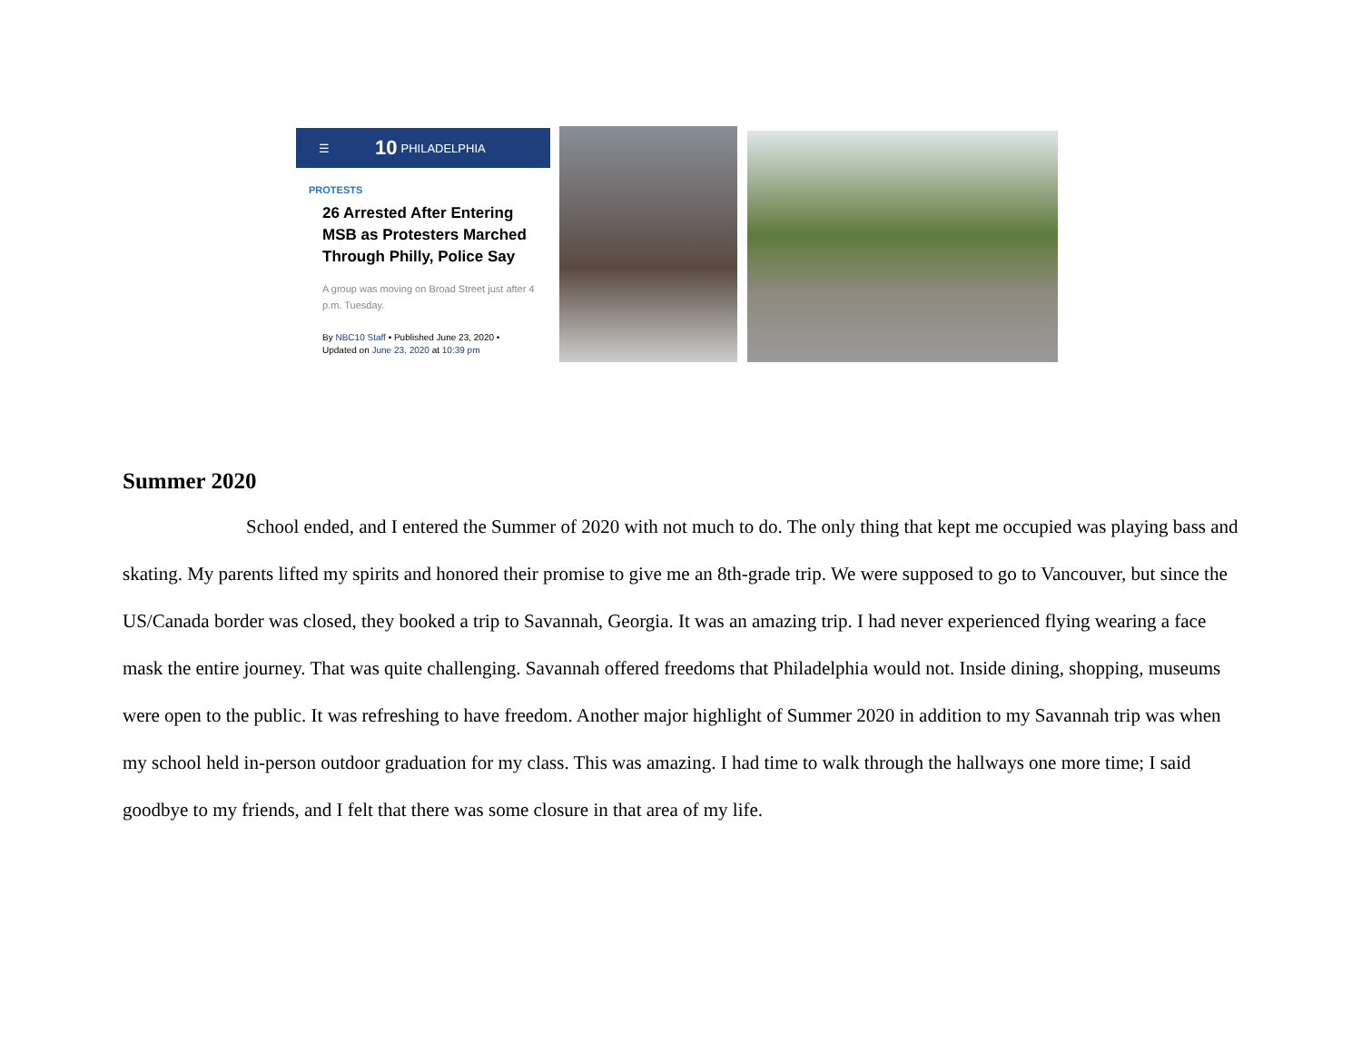☰ 10 PHILADELPHIA
PROTESTS
26 Arrested After Entering MSB as Protesters Marched Through Philly, Police Say
A group was moving on Broad Street just after 4 p.m. Tuesday.
By NBC10 Staff • Published June 23, 2020 •
Updated on June 23, 2020 at 10:39 pm
Summer 2020
School ended, and I entered the Summer of 2020 with not much to do. The only thing that kept me occupied was playing bass and skating. My parents lifted my spirits and honored their promise to give me an 8th-grade trip. We were supposed to go to Vancouver, but since the US/Canada border was closed, they booked a trip to Savannah, Georgia. It was an amazing trip. I had never experienced flying wearing a face mask the entire journey. That was quite challenging. Savannah offered freedoms that Philadelphia would not. Inside dining, shopping, museums were open to the public. It was refreshing to have freedom. Another major highlight of Summer 2020 in addition to my Savannah trip was when my school held in-person outdoor graduation for my class. This was amazing. I had time to walk through the hallways one more time; I said goodbye to my friends, and I felt that there was some closure in that area of my life.